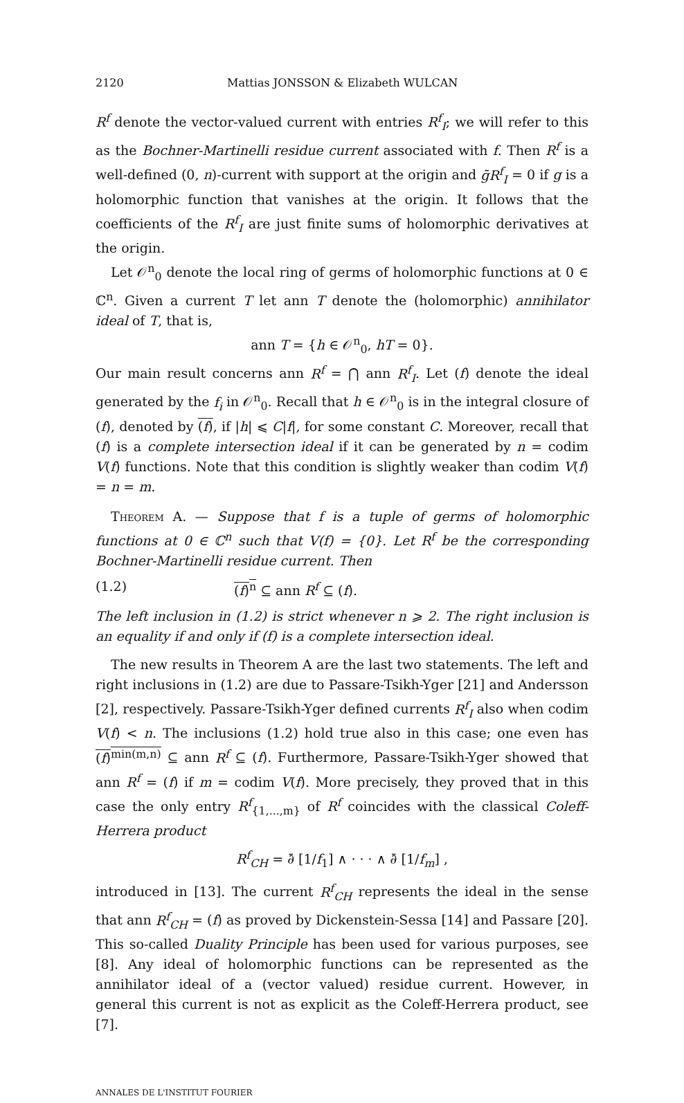2120 Mattias JONSSON & Elizabeth WULCAN
R<sup>f</sup> denote the vector-valued current with entries R<sup>f</sup><sub>I</sub>; we will refer to this as the Bochner-Martinelli residue current associated with f. Then R<sup>f</sup> is a well-defined (0, n)-current with support at the origin and ḡR<sup>f</sup><sub>I</sub> = 0 if g is a holomorphic function that vanishes at the origin. It follows that the coefficients of the R<sup>f</sup><sub>I</sub> are just finite sums of holomorphic derivatives at the origin.
Let 𝒪<sup>n</sup><sub>0</sub> denote the local ring of germs of holomorphic functions at 0 ∈ ℂ<sup>n</sup>. Given a current T let ann T denote the (holomorphic) annihilator ideal of T, that is,
ann T = {h ∈ 𝒪<sup>n</sup><sub>0</sub>, hT = 0}.
Our main result concerns ann R<sup>f</sup> = ⋂ ann R<sup>f</sup><sub>I</sub>. Let (f) denote the ideal generated by the f<sub>i</sub> in 𝒪<sup>n</sup><sub>0</sub>. Recall that h ∈ 𝒪<sup>n</sup><sub>0</sub> is in the integral closure of (f), denoted by (f), if |h| ⩽ C|f|, for some constant C. Moreover, recall that (f) is a complete intersection ideal if it can be generated by n = codim V(f) functions. Note that this condition is slightly weaker than codim V(f) = n = m.
Theorem A. — Suppose that f is a tuple of germs of holomorphic functions at 0 ∈ ℂ<sup>n</sup> such that V(f) = {0}. Let R<sup>f</sup> be the corresponding Bochner-Martinelli residue current. Then
(1.2) (f)<sup>n</sup> ⊆ ann R<sup>f</sup> ⊆ (f).
The left inclusion in (1.2) is strict whenever n ⩾ 2. The right inclusion is an equality if and only if (f) is a complete intersection ideal.
The new results in Theorem A are the last two statements. The left and right inclusions in (1.2) are due to Passare-Tsikh-Yger [21] and Andersson [2], respectively. Passare-Tsikh-Yger defined currents R<sup>f</sup><sub>I</sub> also when codim V(f) < n. The inclusions (1.2) hold true also in this case; one even has (f)<sup>min(m,n)</sup> ⊆ ann R<sup>f</sup> ⊆ (f). Furthermore, Passare-Tsikh-Yger showed that ann R<sup>f</sup> = (f) if m = codim V(f). More precisely, they proved that in this case the only entry R<sup>f</sup><sub>{1,...,m}</sub> of R<sup>f</sup> coincides with the classical Coleff-Herrera product
R<sup>f</sup><sub>CH</sub> = ∂̄ [1/f<sub>1</sub>] ∧ · · · ∧ ∂̄ [1/f<sub>m</sub>] ,
introduced in [13]. The current R<sup>f</sup><sub>CH</sub> represents the ideal in the sense that ann R<sup>f</sup><sub>CH</sub> = (f) as proved by Dickenstein-Sessa [14] and Passare [20]. This so-called Duality Principle has been used for various purposes, see [8]. Any ideal of holomorphic functions can be represented as the annihilator ideal of a (vector valued) residue current. However, in general this current is not as explicit as the Coleff-Herrera product, see [7].
ANNALES DE L'INSTITUT FOURIER